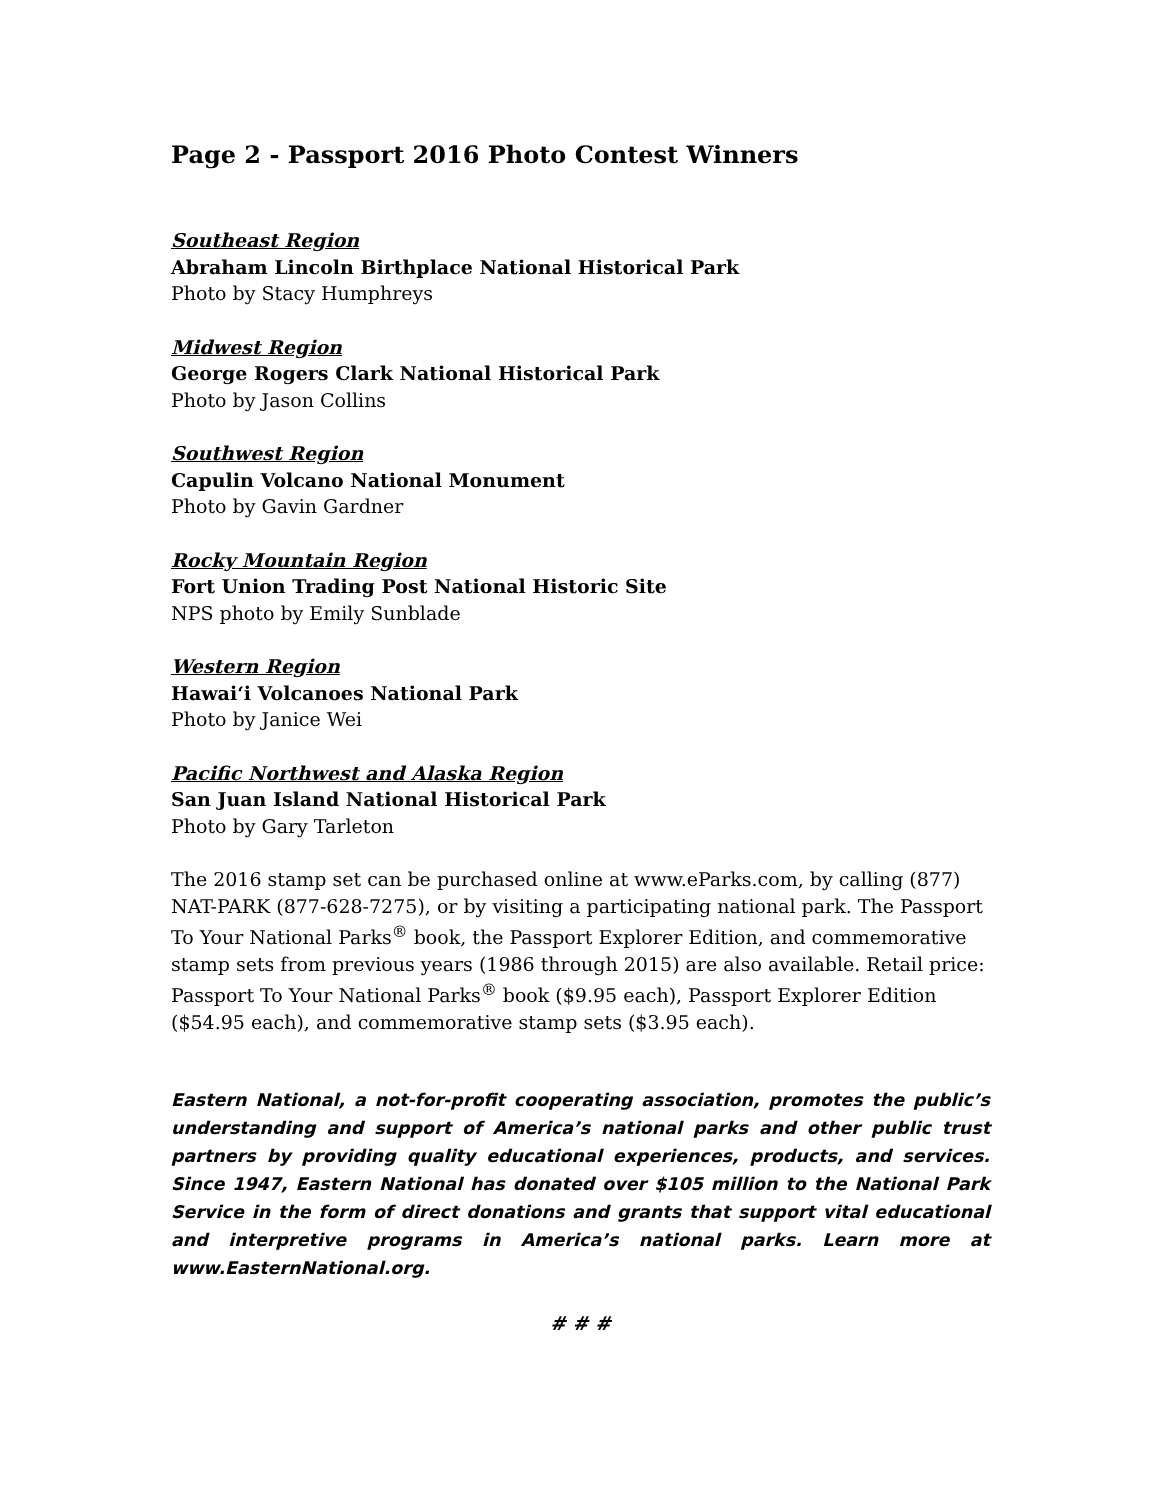Page 2 - Passport 2016 Photo Contest Winners
Southeast Region
Abraham Lincoln Birthplace National Historical Park
Photo by Stacy Humphreys
Midwest Region
George Rogers Clark National Historical Park
Photo by Jason Collins
Southwest Region
Capulin Volcano National Monument
Photo by Gavin Gardner
Rocky Mountain Region
Fort Union Trading Post National Historic Site
NPS photo by Emily Sunblade
Western Region
Hawai‘i Volcanoes National Park
Photo by Janice Wei
Pacific Northwest and Alaska Region
San Juan Island National Historical Park
Photo by Gary Tarleton
The 2016 stamp set can be purchased online at www.eParks.com, by calling (877) NAT-PARK (877-628-7275), or by visiting a participating national park. The Passport To Your National Parks<sup>®</sup> book, the Passport Explorer Edition, and commemorative stamp sets from previous years (1986 through 2015) are also available. Retail price: Passport To Your National Parks<sup>®</sup> book ($9.95 each), Passport Explorer Edition ($54.95 each), and commemorative stamp sets ($3.95 each).
Eastern National, a not-for-profit cooperating association, promotes the public’s understanding and support of America’s national parks and other public trust partners by providing quality educational experiences, products, and services. Since 1947, Eastern National has donated over $105 million to the National Park Service in the form of direct donations and grants that support vital educational and interpretive programs in America’s national parks. Learn more at www.EasternNational.org.
# # #